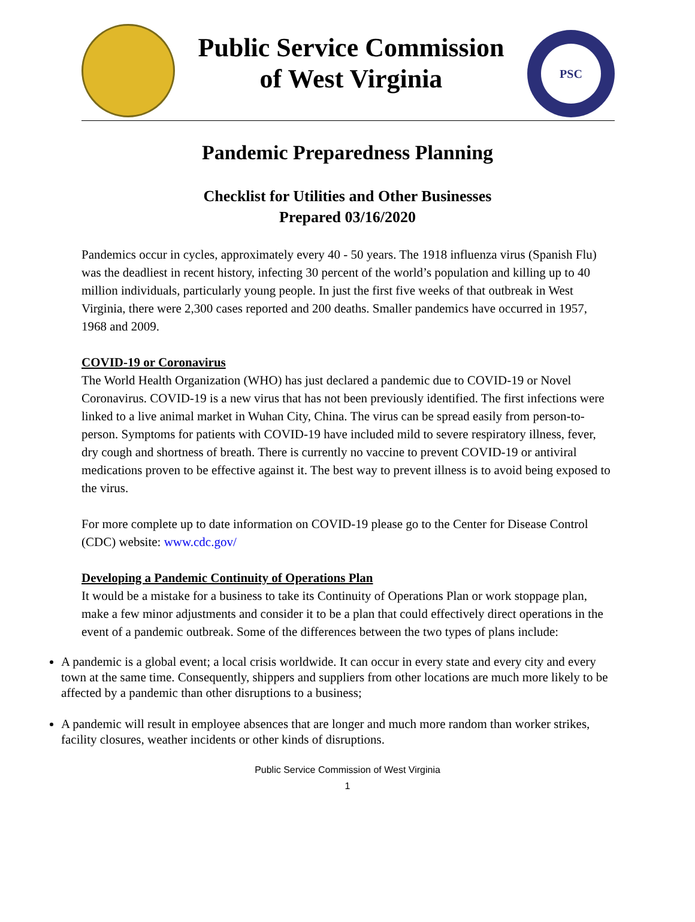Public Service Commission
of West Virginia
PSC
Pandemic Preparedness Planning
Checklist for Utilities and Other Businesses
Prepared 03/16/2020
Pandemics occur in cycles, approximately every 40 - 50 years. The 1918 influenza virus (Spanish Flu) was the deadliest in recent history, infecting 30 percent of the world’s population and killing up to 40 million individuals, particularly young people. In just the first five weeks of that outbreak in West Virginia, there were 2,300 cases reported and 200 deaths. Smaller pandemics have occurred in 1957, 1968 and 2009.
COVID-19 or Coronavirus
The World Health Organization (WHO) has just declared a pandemic due to COVID-19 or Novel Coronavirus. COVID-19 is a new virus that has not been previously identified. The first infections were linked to a live animal market in Wuhan City, China. The virus can be spread easily from person-to-person. Symptoms for patients with COVID-19 have included mild to severe respiratory illness, fever, dry cough and shortness of breath. There is currently no vaccine to prevent COVID-19 or antiviral medications proven to be effective against it. The best way to prevent illness is to avoid being exposed to the virus.
For more complete up to date information on COVID-19 please go to the Center for Disease Control (CDC) website: www.cdc.gov/
Developing a Pandemic Continuity of Operations Plan
It would be a mistake for a business to take its Continuity of Operations Plan or work stoppage plan, make a few minor adjustments and consider it to be a plan that could effectively direct operations in the event of a pandemic outbreak. Some of the differences between the two types of plans include:
A pandemic is a global event; a local crisis worldwide. It can occur in every state and every city and every town at the same time. Consequently, shippers and suppliers from other locations are much more likely to be affected by a pandemic than other disruptions to a business;
A pandemic will result in employee absences that are longer and much more random than worker strikes, facility closures, weather incidents or other kinds of disruptions.
Public Service Commission of West Virginia
1